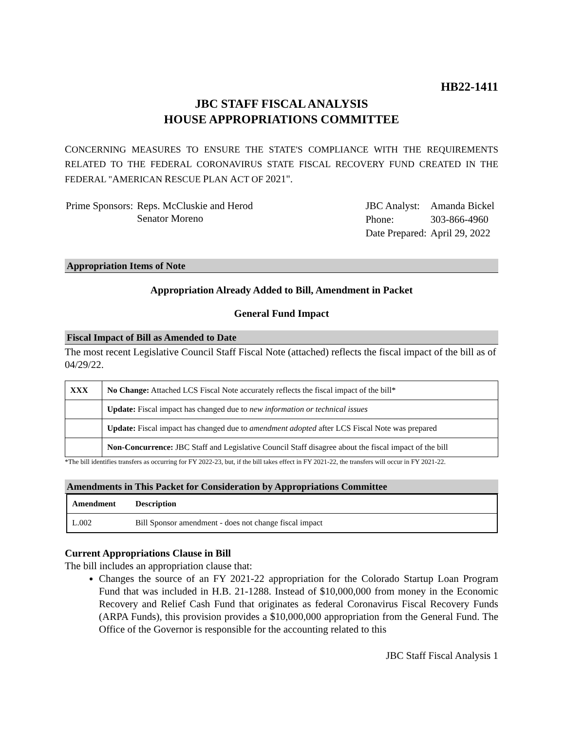HB22-1411
JBC STAFF FISCAL ANALYSIS
HOUSE APPROPRIATIONS COMMITTEE
CONCERNING MEASURES TO ENSURE THE STATE'S COMPLIANCE WITH THE REQUIREMENTS RELATED TO THE FEDERAL CORONAVIRUS STATE FISCAL RECOVERY FUND CREATED IN THE FEDERAL "AMERICAN RESCUE PLAN ACT OF 2021".
| Prime Sponsors: | Reps. McCluskie and Herod Senator Moreno |
| JBC Analyst: | Amanda Bickel |
| Phone: | 303-866-4960 |
| Date Prepared: | April 29, 2022 |
Appropriation Items of Note
Appropriation Already Added to Bill, Amendment in Packet
General Fund Impact
Fiscal Impact of Bill as Amended to Date
The most recent Legislative Council Staff Fiscal Note (attached) reflects the fiscal impact of the bill as of 04/29/22.
| XXX | No Change: Attached LCS Fiscal Note accurately reflects the fiscal impact of the bill* |
| | Update: Fiscal impact has changed due to new information or technical issues |
| | Update: Fiscal impact has changed due to amendment adopted after LCS Fiscal Note was prepared |
| | Non-Concurrence: JBC Staff and Legislative Council Staff disagree about the fiscal impact of the bill |
*The bill identifies transfers as occurring for FY 2022-23, but, if the bill takes effect in FY 2021-22, the transfers will occur in FY 2021-22.
Amendments in This Packet for Consideration by Appropriations Committee
| Amendment | Description |
| --- | --- |
| L.002 | Bill Sponsor amendment - does not change fiscal impact |
Current Appropriations Clause in Bill
The bill includes an appropriation clause that:
Changes the source of an FY 2021-22 appropriation for the Colorado Startup Loan Program Fund that was included in H.B. 21-1288. Instead of $10,000,000 from money in the Economic Recovery and Relief Cash Fund that originates as federal Coronavirus Fiscal Recovery Funds (ARPA Funds), this provision provides a $10,000,000 appropriation from the General Fund. The Office of the Governor is responsible for the accounting related to this
JBC Staff Fiscal Analysis 1